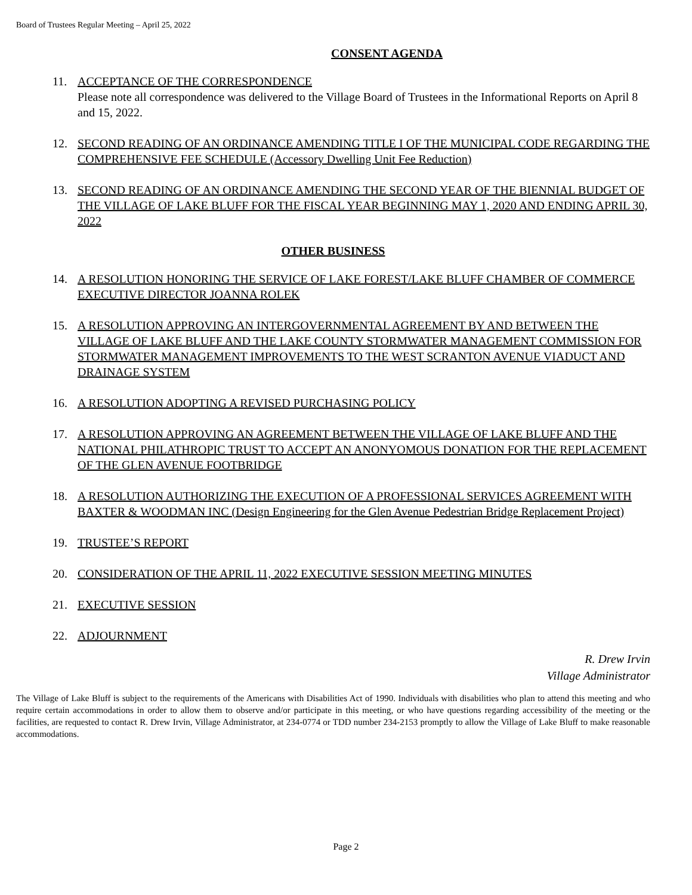Board of Trustees Regular Meeting – April 25, 2022
CONSENT AGENDA
11. ACCEPTANCE OF THE CORRESPONDENCE
Please note all correspondence was delivered to the Village Board of Trustees in the Informational Reports on April 8 and 15, 2022.
12. SECOND READING OF AN ORDINANCE AMENDING TITLE I OF THE MUNICIPAL CODE REGARDING THE COMPREHENSIVE FEE SCHEDULE (Accessory Dwelling Unit Fee Reduction)
13. SECOND READING OF AN ORDINANCE AMENDING THE SECOND YEAR OF THE BIENNIAL BUDGET OF THE VILLAGE OF LAKE BLUFF FOR THE FISCAL YEAR BEGINNING MAY 1, 2020 AND ENDING APRIL 30, 2022
OTHER BUSINESS
14. A RESOLUTION HONORING THE SERVICE OF LAKE FOREST/LAKE BLUFF CHAMBER OF COMMERCE EXECUTIVE DIRECTOR JOANNA ROLEK
15. A RESOLUTION APPROVING AN INTERGOVERNMENTAL AGREEMENT BY AND BETWEEN THE VILLAGE OF LAKE BLUFF AND THE LAKE COUNTY STORMWATER MANAGEMENT COMMISSION FOR STORMWATER MANAGEMENT IMPROVEMENTS TO THE WEST SCRANTON AVENUE VIADUCT AND DRAINAGE SYSTEM
16. A RESOLUTION ADOPTING A REVISED PURCHASING POLICY
17. A RESOLUTION APPROVING AN AGREEMENT BETWEEN THE VILLAGE OF LAKE BLUFF AND THE NATIONAL PHILATHROPIC TRUST TO ACCEPT AN ANONYOMOUS DONATION FOR THE REPLACEMENT OF THE GLEN AVENUE FOOTBRIDGE
18. A RESOLUTION AUTHORIZING THE EXECUTION OF A PROFESSIONAL SERVICES AGREEMENT WITH BAXTER & WOODMAN INC (Design Engineering for the Glen Avenue Pedestrian Bridge Replacement Project)
19. TRUSTEE’S REPORT
20. CONSIDERATION OF THE APRIL 11, 2022 EXECUTIVE SESSION MEETING MINUTES
21. EXECUTIVE SESSION
22. ADJOURNMENT
R. Drew Irvin
Village Administrator
The Village of Lake Bluff is subject to the requirements of the Americans with Disabilities Act of 1990. Individuals with disabilities who plan to attend this meeting and who require certain accommodations in order to allow them to observe and/or participate in this meeting, or who have questions regarding accessibility of the meeting or the facilities, are requested to contact R. Drew Irvin, Village Administrator, at 234-0774 or TDD number 234-2153 promptly to allow the Village of Lake Bluff to make reasonable accommodations.
Page 2